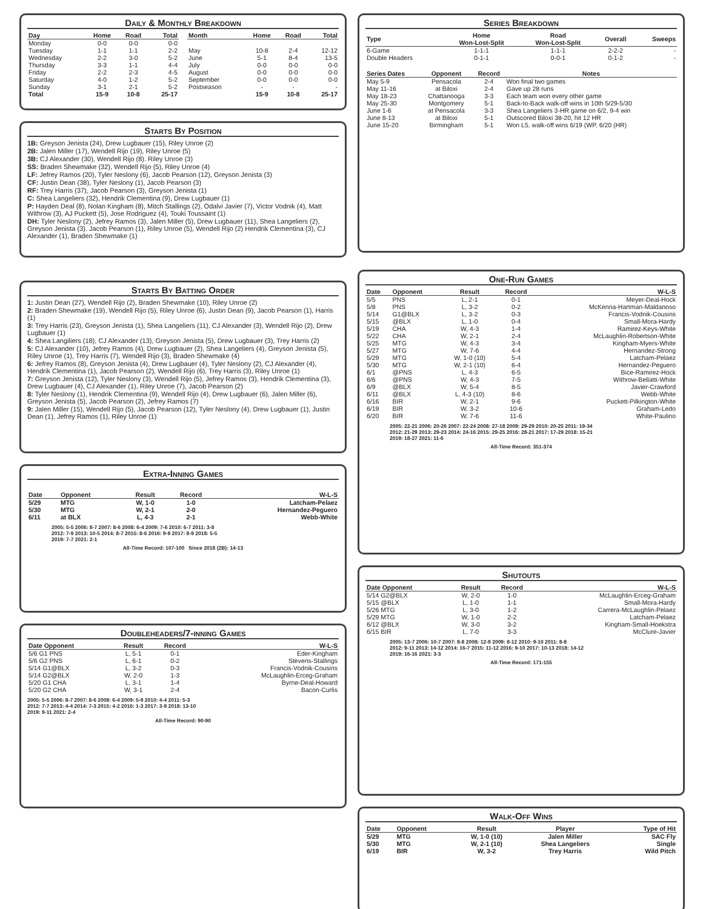Daily & Monthly Breakdown
| Day | Home | Road | Total |
| --- | --- | --- | --- |
| Monday | 0-0 | 0-0 | 0-0 |
| Tuesday | 1-1 | 1-1 | 2-2 |
| Wednesday | 2-2 | 3-0 | 5-2 |
| Thursday | 3-3 | 1-1 | 4-4 |
| Friday | 2-2 | 2-3 | 4-5 |
| Saturday | 4-0 | 1-2 | 5-2 |
| Sunday | 3-1 | 2-1 | 5-2 |
| Total | 15-9 | 10-8 | 25-17 |
| Month | Home | Road | Total |
| --- | --- | --- | --- |
| May | 10-8 | 2-4 | 12-12 |
| June | 5-1 | 8-4 | 13-5 |
| July | 0-0 | 0-0 | 0-0 |
| August | 0-0 | 0-0 | 0-0 |
| September | 0-0 | 0-0 | 0-0 |
| Postseason | - | - | - |
| | 15-9 | 10-8 | 25-17 |
Starts By Position
1B: Greyson Jenista (24), Drew Lugbauer (15), Riley Unroe (2)
2B: Jalen Miller (17), Wendell Rijo (19), Riley Unroe (5)
3B: CJ Alexander (30), Wendell Rijo (8). Riley Unroe (3)
SS: Braden Shewmake (32), Wendell Rijo (5), Riley Unroe (4)
LF: Jefrey Ramos (20), Tyler Neslony (6), Jacob Pearson (12), Greyson Jenista (3)
CF: Justin Dean (38), Tyler Neslony (1), Jacob Pearson (3)
RF: Trey Harris (37), Jacob Pearson (3), Greyson Jenista (1)
C: Shea Langeliers (32), Hendrik Clementina (9), Drew Lugbauer (1)
P: Hayden Deal (8), Nolan Kingham (8), Mitch Stallings (2), Odalvi Javier (7), Victor Vodnik (4), Matt Withrow (3), AJ Puckett (5), Jose Rodriguez (4), Touki Toussaint (1)
DH: Tyler Neslony (2), Jefrey Ramos (3), Jalen Miller (5), Drew Lugbauer (11), Shea Langeliers (2), Greyson Jenista (3). Jacob Pearson (1), Riley Unroe (5), Wendell Rijo (2) Hendrik Clementina (3), CJ Alexander (1), Braden Shewmake (1)
Starts By Batting Order
1: Justin Dean (27), Wendell Rijo (2), Braden Shewmake (10), Riley Unroe (2)
2: Braden Shewmake (19), Wendell Rijo (5), Riley Unroe (6), Justin Dean (9), Jacob Pearson (1), Harris (1)
3: Trey Harris (23), Greyson Jenista (1), Shea Langeliers (11), CJ Alexander (3), Wendell Rijo (2), Drew Lugbauer (1)
4: Shea Langiliers (18), CJ Alexander (13), Greyson Jenista (5), Drew Lugbauer (3), Trey Harris (2)
5: CJ Alexander (10), Jefrey Ramos (4), Drew Lugbauer (2), Shea Langeliers (4), Greyson Jenista (5), Riley Unroe (1), Trey Harris (7), Wendell Rijo (3), Braden Shewmake (4)
6: Jefrey Ramos (8), Greyson Jenista (4), Drew Lugbauer (4), Tyler Neslony (2), CJ Alexander (4), Hendrik Clementina (1), Jacob Pearson (2), Wendell Rijo (6), Trey Harris (3), Riley Unroe (1)
7: Greyson Jenista (12), Tyler Neslony (3), Wendell Rijo (5), Jefrey Ramos (3), Hendrik Clementina (3), Drew Lugbauer (4), CJ Alexander (1), Riley Unroe (7), Jacob Pearson (2)
8: Tyler Neslony (1), Hendrik Clementina (9), Wendell Rijo (4), Drew Lugbauer (6), Jalen Miller (6), Greyson Jenista (5), Jacob Pearson (2), Jefrey Ramos (7)
9: Jalen Miller (15), Wendell Rijo (5), Jacob Pearson (12), Tyler Neslony (4), Drew Lugbauer (1), Justin Dean (1), Jefrey Ramos (1), Riley Unroe (1)
Extra-Inning Games
| Date | Opponent | Result | Record | W-L-S |
| --- | --- | --- | --- | --- |
| 5/29 | MTG | W, 1-0 | 1-0 | Latcham-Pelaez |
| 5/30 | MTG | W, 2-1 | 2-0 | Hernandez-Peguero |
| 6/11 | at BLX | L, 4-3 | 2-1 | Webb-White |
2005: 5-5 2006: 8-7 2007: 8-6 2008: 6-4 2009: 7-6 2010: 6-7 2011: 3-8
2012: 7-9 2013: 10-5 2014: 8-7 2015: 8-6 2016: 9-9 2017: 8-9 2018: 5-5
2019: 7-7 2021: 2-1
All-Time Record: 107-100 Since 2018 (2B): 14-13
Doubleheaders/7-inning Games
| Date Opponent | Result | Record | W-L-S |
| --- | --- | --- | --- |
| 5/6 G1 PNS | L, 5-1 | 0-1 | Eder-Kingham |
| 5/6 G2 PNS | L, 6-1 | 0-2 | Stevens-Stallings |
| 5/14 G1@BLX | L, 3-2 | 0-3 | Francis-Vodnik-Cousins |
| 5/14 G2@BLX | W, 2-0 | 1-3 | McLaughlin-Erceg-Graham |
| 5/20 G1 CHA | L, 3-1 | 1-4 | Byrne-Deal-Howard |
| 5/20 G2 CHA | W, 3-1 | 2-4 | Bacon-Curlis |
2005: 5-5 2006: 8-7 2007: 8-6 2008: 6-4 2009: 5-9 2010: 4-4 2011: 5-3
2012: 7-7 2013: 4-4 2014: 7-3 2015: 4-2 2016: 1-3 2017: 3-9 2018: 13-10
2019: 9-11 2021: 2-4
All-Time Record: 90-90
Series Breakdown
| Type | Home Won-Lost-Split | Road Won-Lost-Split | Overall | Sweeps |
| --- | --- | --- | --- | --- |
| 6-Game | 1-1-1 | 1-1-1 | 2-2-2 | - |
| Double Headers | 0-1-1 | 0-0-1 | 0-1-2 | - |
| Series Dates | Opponent | Record | Notes |
| --- | --- | --- | --- |
| May 5-9 | Pensacola | 2-4 | Won final two games |
| May 11-16 | at Biloxi | 2-4 | Gave up 28 runs |
| May 18-23 | Chattanooga | 3-3 | Each team won every other game |
| May 25-30 | Montgomery | 5-1 | Back-to-Back walk-off wins in 10th 5/29-5/30 |
| June 1-6 | at Pensacola | 3-3 | Shea Langeliers 3-HR game on 6/2, 9-4 win |
| June 8-13 | at Biloxi | 5-1 | Outscored Biloxi 38-20, hit 12 HR |
| June 15-20 | Birmingham | 5-1 | Won L5, walk-off wins 6/19 (WP, 6/20 (HR) |
One-Run Games
| Date | Opponent | Result | Record | W-L-S |
| --- | --- | --- | --- | --- |
| 5/5 | PNS | L, 2-1 | 0-1 | Meyer-Deal-Hock |
| 5/8 | PNS | L, 3-2 | 0-2 | McKenna-Hartman-Maldanoso |
| 5/14 | G1@BLX | L, 3-2 | 0-3 | Francis-Vodnik-Cousins |
| 5/15 | @BLX | L, 1-0 | 0-4 | Small-Mora-Hardy |
| 5/19 | CHA | W, 4-3 | 1-4 | Ramirez-Keys-White |
| 5/22 | CHA | W, 2-1 | 2-4 | McLaughlin-Robertson-White |
| 5/25 | MTG | W, 4-3 | 3-4 | Kingham-Myers-White |
| 5/27 | MTG | W, 7-6 | 4-4 | Hernandez-Strong |
| 5/29 | MTG | W, 1-0 (10) | 5-4 | Latcham-Pelaez |
| 5/30 | MTG | W, 2-1 (10) | 6-4 | Hernandez-Peguero |
| 6/1 | @PNS | L, 4-3 | 6-5 | Bice-Ramirez-Hock |
| 6/6 | @PNS | W, 4-3 | 7-5 | Withrow-Bellatti-White |
| 6/9 | @BLX | W, 5-4 | 8-5 | Javier-Crawford |
| 6/11 | @BLX | L, 4-3 (10) | 8-6 | Webb-White |
| 6/16 | BIR | W, 2-1 | 9-6 | Puckett-Pilkington-White |
| 6/19 | BIR | W, 3-2 | 10-6 | Graham-Ledo |
| 6/20 | BIR | W, 7-6 | 11-6 | White-Paulino |
2005: 22-21 2006: 20-26 2007: 22-24 2008: 27-18 2009: 29-29 2010: 20-25 2011: 19-34
2012: 21-29 2013: 29-23 2014: 24-16 2015: 29-25 2016: 28-21 2017: 17-29 2018: 15-21
2019: 18-27 2021: 11-6
All-Time Record: 351-374
Shutouts
| Date Opponent | Result | Record | W-L-S |
| --- | --- | --- | --- |
| 5/14 G2@BLX | W, 2-0 | 1-0 | McLaughlin-Erceg-Graham |
| 5/15 @BLX | L, 1-0 | 1-1 | Small-Mora-Hardy |
| 5/26 MTG | L, 3-0 | 1-2 | Carrera-McLaughlin-Pelaez |
| 5/29 MTG | W, 1-0 | 2-2 | Latcham-Pelaez |
| 6/12 @BLX | W, 3-0 | 3-2 | Kingham-Small-Hoekstra |
| 6/15 BIR | L, 7-0 | 3-3 | McClure-Javier |
2005: 13-7 2006: 10-7 2007: 8-8 2008: 12-9 2009: 8-12 2010: 9-10 2011: 8-8
2012: 9-11 2013: 14-12 2014: 16-7 2015: 11-12 2016: 9-10 2017: 10-13 2018: 14-12
2019: 16-16 2021: 3-3
All-Time Record: 171-155
Walk-Off Wins
| Date | Opponent | Result | Player | Type of Hit |
| --- | --- | --- | --- | --- |
| 5/29 | MTG | W, 1-0 (10) | Jalen Miller | SAC Fly |
| 5/30 | MTG | W, 2-1 (10) | Shea Langeliers | Single |
| 6/19 | BIR | W, 3-2 | Trey Harris | Wild Pitch |